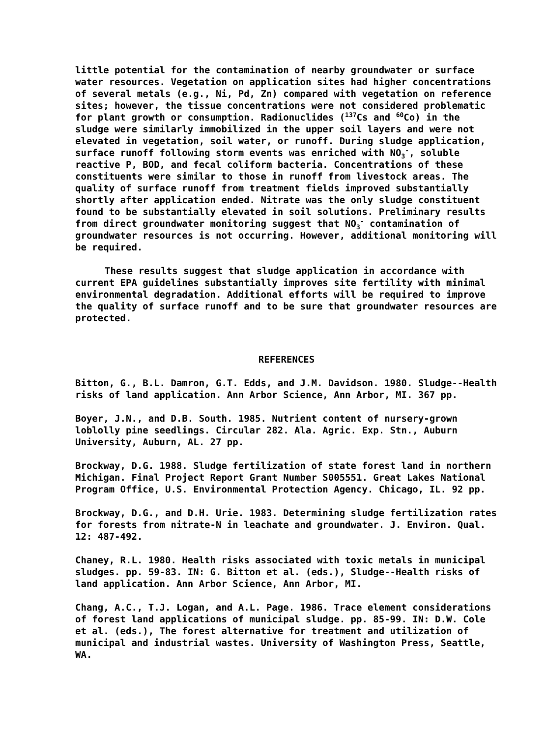little potential for the contamination of nearby groundwater or surface water resources. Vegetation on application sites had higher concentrations of several metals (e.g., Ni, Pd, Zn) compared with vegetation on reference sites; however, the tissue concentrations were not considered problematic for plant growth or consumption. Radionuclides (<sup>137</sup>Cs and <sup>60</sup>Co) in the sludge were similarly immobilized in the upper soil layers and were not elevated in vegetation, soil water, or runoff. During sludge application, surface runoff following storm events was enriched with NO<sub>3</sub><sup>-</sup>, soluble reactive P, BOD, and fecal coliform bacteria. Concentrations of these constituents were similar to those in runoff from livestock areas. The quality of surface runoff from treatment fields improved substantially shortly after application ended. Nitrate was the only sludge constituent found to be substantially elevated in soil solutions. Preliminary results from direct groundwater monitoring suggest that NO<sub>3</sub><sup>-</sup> contamination of groundwater resources is not occurring. However, additional monitoring will be required.
These results suggest that sludge application in accordance with current EPA guidelines substantially improves site fertility with minimal environmental degradation. Additional efforts will be required to improve the quality of surface runoff and to be sure that groundwater resources are protected.
REFERENCES
Bitton, G., B.L. Damron, G.T. Edds, and J.M. Davidson. 1980. Sludge--Health risks of land application. Ann Arbor Science, Ann Arbor, MI. 367 pp.
Boyer, J.N., and D.B. South. 1985. Nutrient content of nursery-grown loblolly pine seedlings. Circular 282. Ala. Agric. Exp. Stn., Auburn University, Auburn, AL. 27 pp.
Brockway, D.G. 1988. Sludge fertilization of state forest land in northern Michigan. Final Project Report Grant Number S005551. Great Lakes National Program Office, U.S. Environmental Protection Agency. Chicago, IL. 92 pp.
Brockway, D.G., and D.H. Urie. 1983. Determining sludge fertilization rates for forests from nitrate-N in leachate and groundwater. J. Environ. Qual. 12: 487-492.
Chaney, R.L. 1980. Health risks associated with toxic metals in municipal sludges. pp. 59-83. IN: G. Bitton et al. (eds.), Sludge--Health risks of land application. Ann Arbor Science, Ann Arbor, MI.
Chang, A.C., T.J. Logan, and A.L. Page. 1986. Trace element considerations of forest land applications of municipal sludge. pp. 85-99. IN: D.W. Cole et al. (eds.), The forest alternative for treatment and utilization of municipal and industrial wastes. University of Washington Press, Seattle, WA.